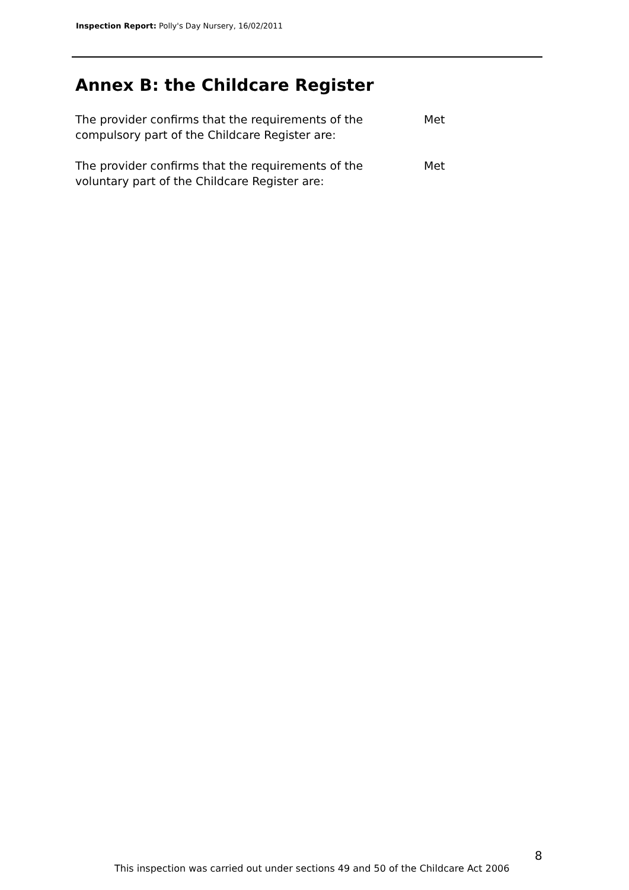Inspection Report: Polly's Day Nursery, 16/02/2011
Annex B: the Childcare Register
The provider confirms that the requirements of the
compulsory part of the Childcare Register are:
Met
The provider confirms that the requirements of the
voluntary part of the Childcare Register are:
Met
8
This inspection was carried out under sections 49 and 50 of the Childcare Act 2006